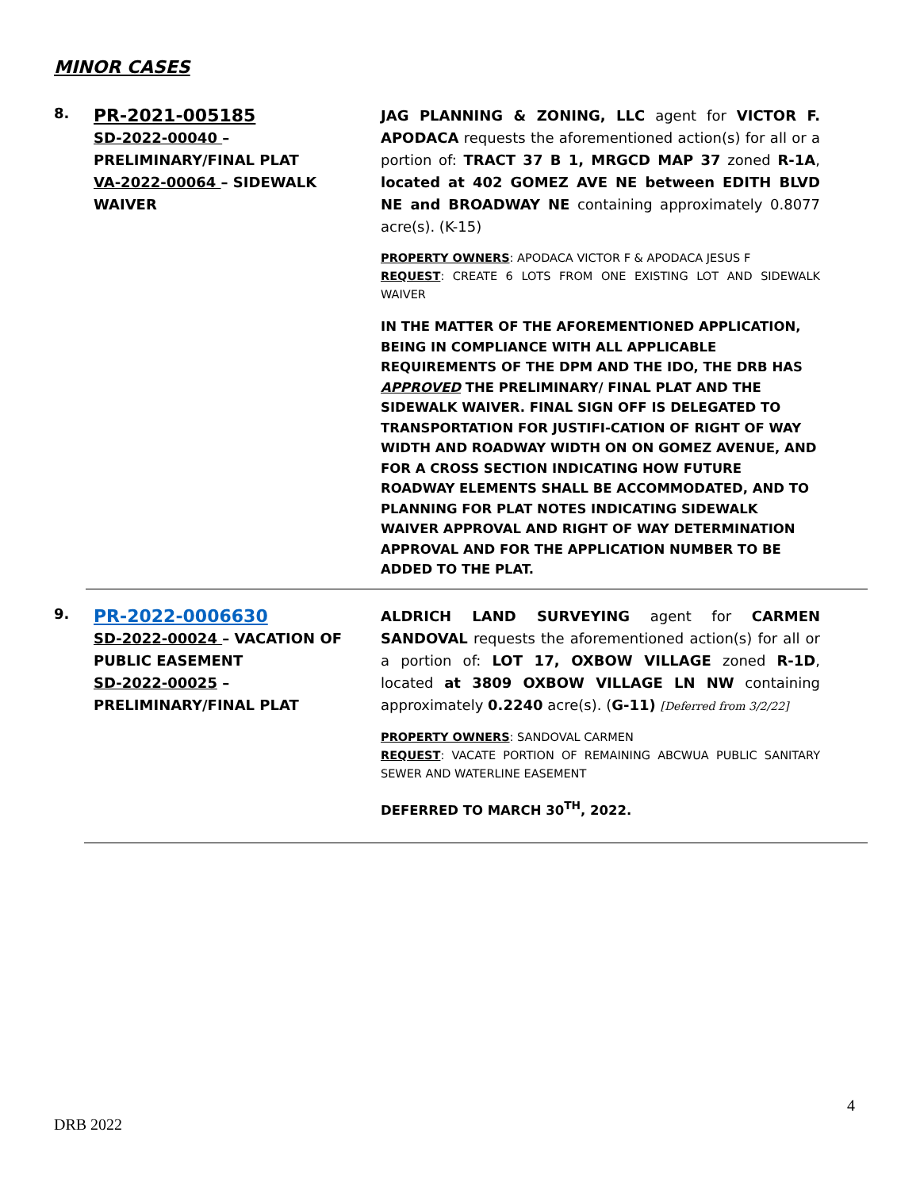MINOR CASES
8.
PR-2021-005185
SD-2022-00040 – PRELIMINARY/FINAL PLAT
VA-2022-00064 – SIDEWALK WAIVER
JAG PLANNING & ZONING, LLC agent for VICTOR F. APODACA requests the aforementioned action(s) for all or a portion of: TRACT 37 B 1, MRGCD MAP 37 zoned R-1A, located at 402 GOMEZ AVE NE between EDITH BLVD NE and BROADWAY NE containing approximately 0.8077 acre(s). (K-15)
PROPERTY OWNERS: APODACA VICTOR F & APODACA JESUS F
REQUEST: CREATE 6 LOTS FROM ONE EXISTING LOT AND SIDEWALK WAIVER
IN THE MATTER OF THE AFOREMENTIONED APPLICATION, BEING IN COMPLIANCE WITH ALL APPLICABLE REQUIREMENTS OF THE DPM AND THE IDO, THE DRB HAS APPROVED THE PRELIMINARY/ FINAL PLAT AND THE SIDEWALK WAIVER. FINAL SIGN OFF IS DELEGATED TO TRANSPORTATION FOR JUSTIFI-CATION OF RIGHT OF WAY WIDTH AND ROADWAY WIDTH ON ON GOMEZ AVENUE, AND FOR A CROSS SECTION INDICATING HOW FUTURE ROADWAY ELEMENTS SHALL BE ACCOMMODATED, AND TO PLANNING FOR PLAT NOTES INDICATING SIDEWALK WAIVER APPROVAL AND RIGHT OF WAY DETERMINATION APPROVAL AND FOR THE APPLICATION NUMBER TO BE ADDED TO THE PLAT.
9.
PR-2022-0006630
SD-2022-00024 – VACATION OF PUBLIC EASEMENT
SD-2022-00025 – PRELIMINARY/FINAL PLAT
ALDRICH LAND SURVEYING agent for CARMEN SANDOVAL requests the aforementioned action(s) for all or a portion of: LOT 17, OXBOW VILLAGE zoned R-1D, located at 3809 OXBOW VILLAGE LN NW containing approximately 0.2240 acre(s). (G-11) [Deferred from 3/2/22]
PROPERTY OWNERS: SANDOVAL CARMEN
REQUEST: VACATE PORTION OF REMAINING ABCWUA PUBLIC SANITARY SEWER AND WATERLINE EASEMENT
DEFERRED TO MARCH 30<sup>TH</sup>, 2022.
4
DRB 2022